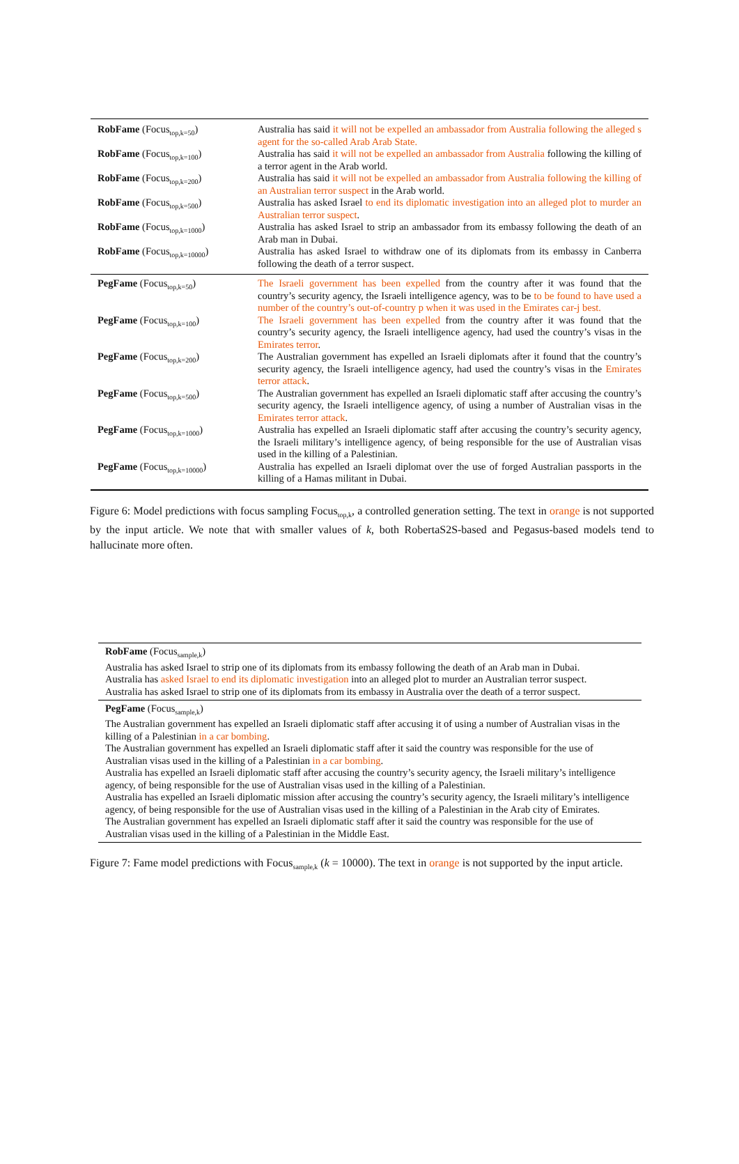| RobFame (Focus<sub>top,k=50</sub>) | Australia has said it will not be expelled an ambassador from Australia following the alleged s agent for the so-called Arab Arab State. |
| RobFame (Focus<sub>top,k=100</sub>) | Australia has said it will not be expelled an ambassador from Australia following the killing of a terror agent in the Arab world. |
| RobFame (Focus<sub>top,k=200</sub>) | Australia has said it will not be expelled an ambassador from Australia following the killing of an Australian terror suspect in the Arab world. |
| RobFame (Focus<sub>top,k=500</sub>) | Australia has asked Israel to end its diplomatic investigation into an alleged plot to murder an Australian terror suspect . |
| RobFame (Focus<sub>top,k=1000</sub>) | Australia has asked Israel to strip an ambassador from its embassy following the death of an Arab man in Dubai. |
| RobFame (Focus<sub>top,k=10000</sub>) | Australia has asked Israel to withdraw one of its diplomats from its embassy in Canberra following the death of a terror suspect. |
| PegFame (Focus<sub>top,k=50</sub>) | The Israeli government has been expelled from the country after it was found that the country’s security agency, the Israeli intelligence agency, was to be to be found to have used a number of the country’s out-of-country p when it was used in the Emirates car-j best. |
| PegFame (Focus<sub>top,k=100</sub>) | The Israeli government has been expelled from the country after it was found that the country’s security agency, the Israeli intelligence agency, had used the country’s visas in the Emirates terror . |
| PegFame (Focus<sub>top,k=200</sub>) | The Australian government has expelled an Israeli diplomats after it found that the country’s security agency, the Israeli intelligence agency, had used the country’s visas in the Emirates terror attack . |
| PegFame (Focus<sub>top,k=500</sub>) | The Australian government has expelled an Israeli diplomatic staff after accusing the country’s security agency, the Israeli intelligence agency, of using a number of Australian visas in the Emirates terror attack . |
| PegFame (Focus<sub>top,k=1000</sub>) | Australia has expelled an Israeli diplomatic staff after accusing the country’s security agency, the Israeli military’s intelligence agency, of being responsible for the use of Australian visas used in the killing of a Palestinian. |
| PegFame (Focus<sub>top,k=10000</sub>) | Australia has expelled an Israeli diplomat over the use of forged Australian passports in the killing of a Hamas militant in Dubai. |
Figure 6: Model predictions with focus sampling Focus<sub>top,k</sub>, a controlled generation setting. The text in orange is not supported by the input article. We note that with smaller values of k, both RobertaS2S-based and Pegasus-based models tend to hallucinate more often.
RobFame (Focus<sub>sample,k</sub>)
Australia has asked Israel to strip one of its diplomats from its embassy following the death of an Arab man in Dubai.
Australia has asked Israel to end its diplomatic investigation into an alleged plot to murder an Australian terror suspect.
Australia has asked Israel to strip one of its diplomats from its embassy in Australia over the death of a terror suspect.
PegFame (Focus<sub>sample,k</sub>)
The Australian government has expelled an Israeli diplomatic staff after accusing it of using a number of Australian visas in the killing of a Palestinian in a car bombing.
The Australian government has expelled an Israeli diplomatic staff after it said the country was responsible for the use of Australian visas used in the killing of a Palestinian in a car bombing.
Australia has expelled an Israeli diplomatic staff after accusing the country’s security agency, the Israeli military’s intelligence agency, of being responsible for the use of Australian visas used in the killing of a Palestinian.
Australia has expelled an Israeli diplomatic mission after accusing the country’s security agency, the Israeli military’s intelligence agency, of being responsible for the use of Australian visas used in the killing of a Palestinian in the Arab city of Emirates.
The Australian government has expelled an Israeli diplomatic staff after it said the country was responsible for the use of Australian visas used in the killing of a Palestinian in the Middle East.
Figure 7: Fame model predictions with Focus<sub>sample,k</sub> (k = 10000). The text in orange is not supported by the input article.